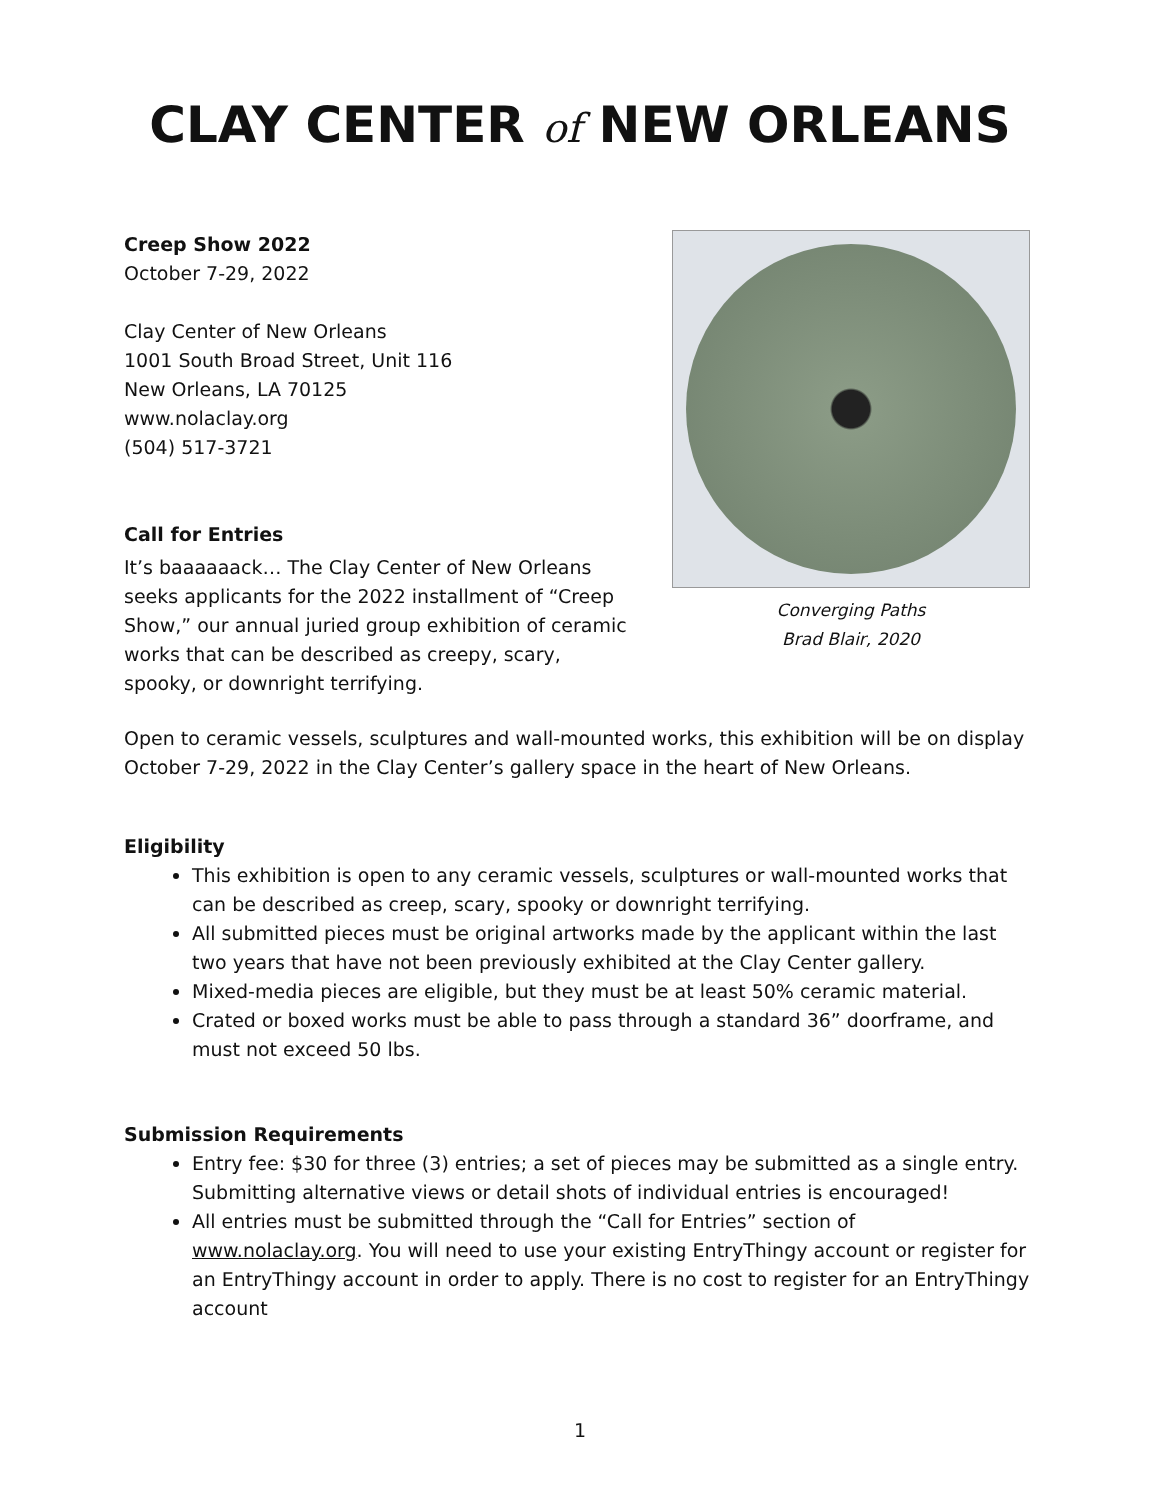CLAY CENTER of NEW ORLEANS
Creep Show 2022
October 7-29, 2022
Clay Center of New Orleans
1001 South Broad Street, Unit 116
New Orleans, LA 70125
www.nolaclay.org
(504) 517-3721
Call for Entries
It’s baaaaaack… The Clay Center of New Orleans seeks applicants for the 2022 installment of “Creep Show,” our annual juried group exhibition of ceramic works that can be described as creepy, scary, spooky, or downright terrifying.
Converging Paths
Brad Blair, 2020
Open to ceramic vessels, sculptures and wall-mounted works, this exhibition will be on display October 7-29, 2022 in the Clay Center’s gallery space in the heart of New Orleans.
Eligibility
This exhibition is open to any ceramic vessels, sculptures or wall-mounted works that can be described as creep, scary, spooky or downright terrifying.
All submitted pieces must be original artworks made by the applicant within the last two years that have not been previously exhibited at the Clay Center gallery.
Mixed-media pieces are eligible, but they must be at least 50% ceramic material.
Crated or boxed works must be able to pass through a standard 36” doorframe, and must not exceed 50 lbs.
Submission Requirements
Entry fee: $30 for three (3) entries; a set of pieces may be submitted as a single entry. Submitting alternative views or detail shots of individual entries is encouraged!
All entries must be submitted through the “Call for Entries” section of www.nolaclay.org. You will need to use your existing EntryThingy account or register for an EntryThingy account in order to apply. There is no cost to register for an EntryThingy account
1